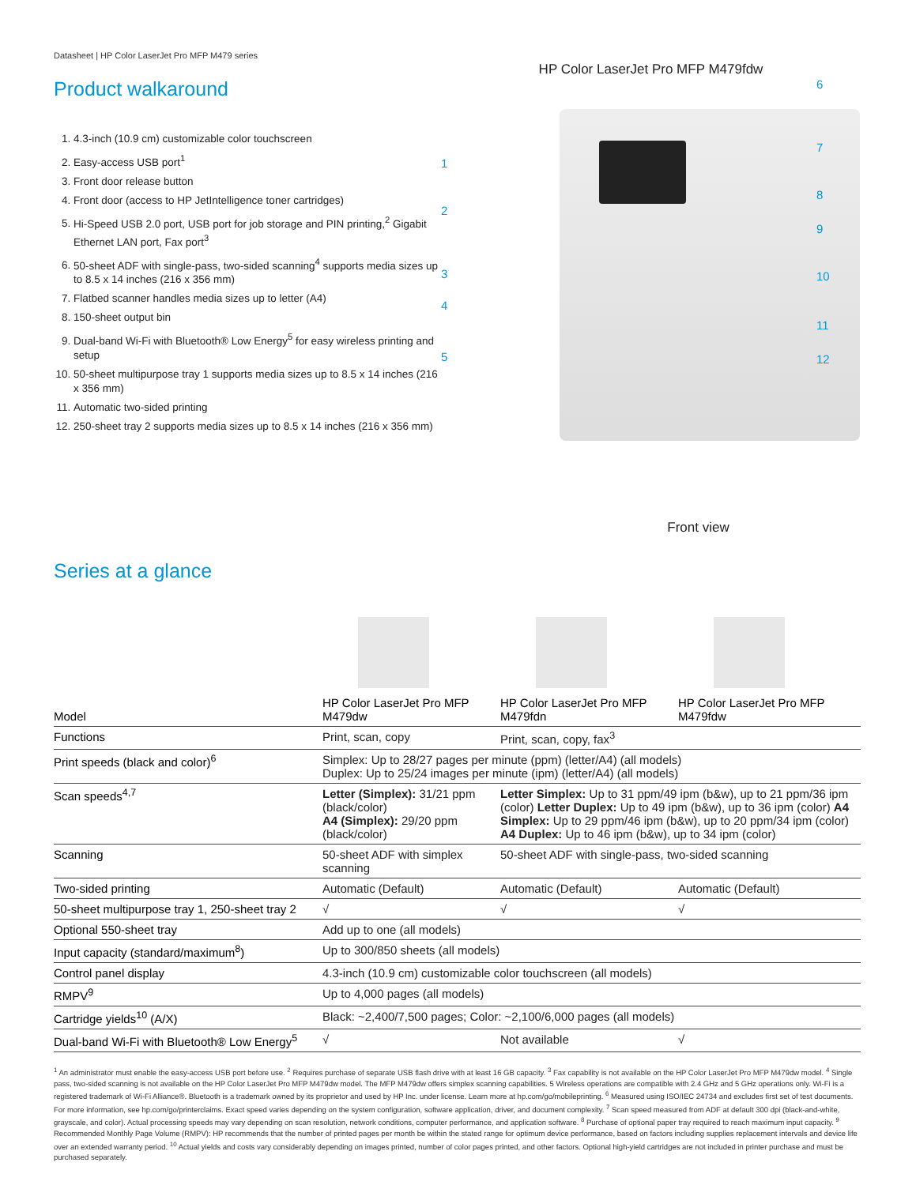Datasheet | HP Color LaserJet Pro MFP M479 series
Product walkaround
1. 4.3-inch (10.9 cm) customizable color touchscreen
2. Easy-access USB port<sup>1</sup>
3. Front door release button
4. Front door (access to HP JetIntelligence toner cartridges)
5. Hi-Speed USB 2.0 port, USB port for job storage and PIN printing,<sup>2</sup> Gigabit Ethernet LAN port, Fax port<sup>3</sup>
6. 50-sheet ADF with single-pass, two-sided scanning<sup>4</sup> supports media sizes up to 8.5 x 14 inches (216 x 356 mm)
7. Flatbed scanner handles media sizes up to letter (A4)
8. 150-sheet output bin
9. Dual-band Wi-Fi with Bluetooth® Low Energy<sup>5</sup> for easy wireless printing and setup
10. 50-sheet multipurpose tray 1 supports media sizes up to 8.5 x 14 inches (216 x 356 mm)
11. Automatic two-sided printing
12. 250-sheet tray 2 supports media sizes up to 8.5 x 14 inches (216 x 356 mm)
HP Color LaserJet Pro MFP M479fdw
1
2
3
4
5
6
7
8
9
10
11
12
Front view
Series at a glance
| Model | HP Color LaserJet Pro MFP M479dw | HP Color LaserJet Pro MFP M479fdn | HP Color LaserJet Pro MFP M479fdw |
| --- | --- | --- | --- |
| Functions | Print, scan, copy | Print, scan, copy, fax<sup>3</sup> | |
| Print speeds (black and color)<sup>6</sup> | Simplex: Up to 28/27 pages per minute (ppm) (letter/A4) (all models) Duplex: Up to 25/24 images per minute (ipm) (letter/A4) (all models) | | |
| Scan speeds<sup>4,7</sup> | Letter (Simplex): 31/21 ppm (black/color) A4 (Simplex): 29/20 ppm (black/color) | Letter Simplex: Up to 31 ppm/49 ipm (b&w), up to 21 ppm/36 ipm (color) Letter Duplex: Up to 49 ipm (b&w), up to 36 ipm (color) A4 Simplex: Up to 29 ppm/46 ipm (b&w), up to 20 ppm/34 ipm (color) A4 Duplex: Up to 46 ipm (b&w), up to 34 ipm (color) | |
| Scanning | 50-sheet ADF with simplex scanning | 50-sheet ADF with single-pass, two-sided scanning | |
| Two-sided printing | Automatic (Default) | Automatic (Default) | Automatic (Default) |
| 50-sheet multipurpose tray 1, 250-sheet tray 2 | √ | √ | √ |
| Optional 550-sheet tray | Add up to one (all models) | | |
| Input capacity (standard/maximum<sup>8</sup>) | Up to 300/850 sheets (all models) | | |
| Control panel display | 4.3-inch (10.9 cm) customizable color touchscreen (all models) | | |
| RMPV<sup>9</sup> | Up to 4,000 pages (all models) | | |
| Cartridge yields<sup>10</sup> (A/X) | Black: ~2,400/7,500 pages; Color: ~2,100/6,000 pages (all models) | | |
| Dual-band Wi-Fi with Bluetooth® Low Energy<sup>5</sup> | √ | Not available | √ |
<sup>1</sup> An administrator must enable the easy-access USB port before use. <sup>2</sup> Requires purchase of separate USB flash drive with at least 16 GB capacity. <sup>3</sup> Fax capability is not available on the HP Color LaserJet Pro MFP M479dw model. <sup>4</sup> Single pass, two-sided scanning is not available on the HP Color LaserJet Pro MFP M479dw model. The MFP M479dw offers simplex scanning capabilities. 5 Wireless operations are compatible with 2.4 GHz and 5 GHz operations only. Wi-Fi is a registered trademark of Wi-Fi Alliance®. Bluetooth is a trademark owned by its proprietor and used by HP Inc. under license. Learn more at hp.com/go/mobileprinting. <sup>6</sup> Measured using ISO/IEC 24734 and excludes first set of test documents. For more information, see hp.com/go/printerclaims. Exact speed varies depending on the system configuration, software application, driver, and document complexity. <sup>7</sup> Scan speed measured from ADF at default 300 dpi (black-and-white, grayscale, and color). Actual processing speeds may vary depending on scan resolution, network conditions, computer performance, and application software. <sup>8</sup> Purchase of optional paper tray required to reach maximum input capacity. <sup>9</sup> Recommended Monthly Page Volume (RMPV): HP recommends that the number of printed pages per month be within the stated range for optimum device performance, based on factors including supplies replacement intervals and device life over an extended warranty period. <sup>10</sup> Actual yields and costs vary considerably depending on images printed, number of color pages printed, and other factors. Optional high-yield cartridges are not included in printer purchase and must be purchased separately.